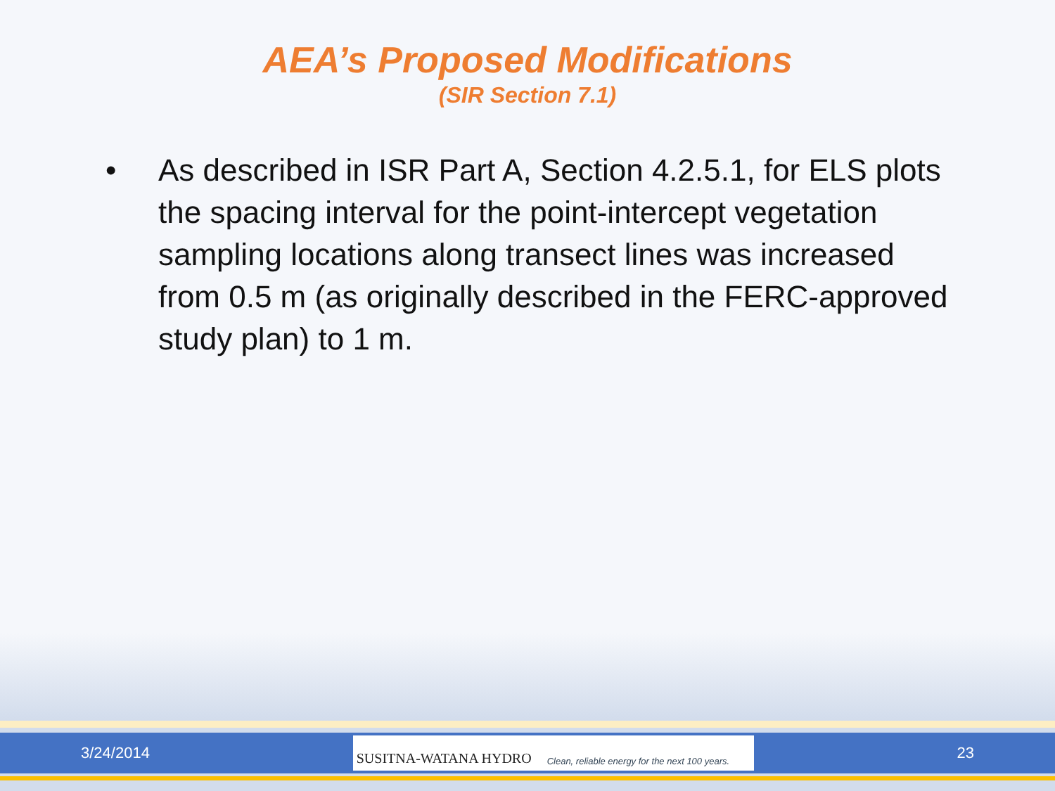AEA’s Proposed Modifications
(SIR Section 7.1)
• As described in ISR Part A, Section 4.2.5.1, for ELS plots the spacing interval for the point-intercept vegetation sampling locations along transect lines was increased from 0.5 m (as originally described in the FERC-approved study plan) to 1 m.
3/24/2014
SUSITNA-WATANA HYDRO Clean, reliable energy for the next 100 years.
23